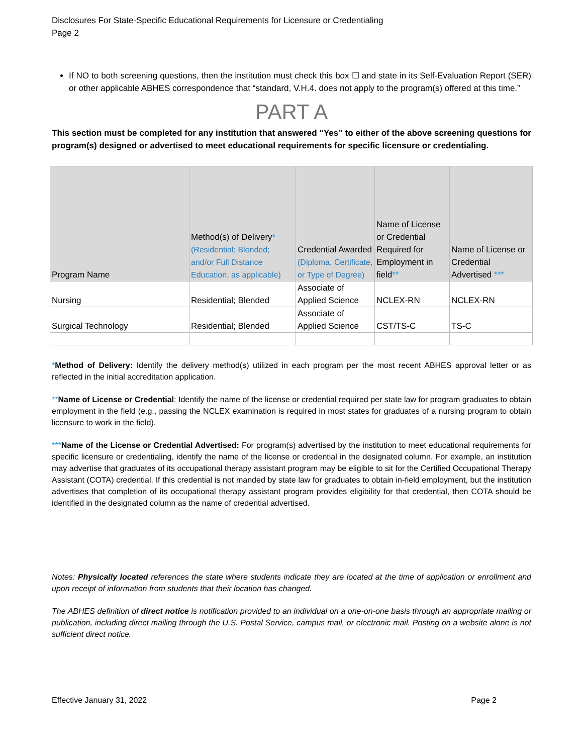Disclosures For State-Specific Educational Requirements for Licensure or Credentialing
Page 2
If NO to both screening questions, then the institution must check this box ☐ and state in its Self-Evaluation Report (SER) or other applicable ABHES correspondence that “standard, V.H.4. does not apply to the program(s) offered at this time.”
PART A
This section must be completed for any institution that answered “Yes” to either of the above screening questions for program(s) designed or advertised to meet educational requirements for specific licensure or credentialing.
| Program Name | Method(s) of Delivery * (Residential; Blended; and/or Full Distance Education, as applicable) | Credential Awarded (Diploma, Certificate, or Type of Degree) | Name of License or Credential Required for Employment in field ** | Name of License or Credential Advertised *** |
| --- | --- | --- | --- | --- |
| Nursing | Residential; Blended | Associate of Applied Science | NCLEX-RN | NCLEX-RN |
| Surgical Technology | Residential; Blended | Associate of Applied Science | CST/TS-C | TS-C |
*Method of Delivery: Identify the delivery method(s) utilized in each program per the most recent ABHES approval letter or as reflected in the initial accreditation application.
**Name of License or Credential: Identify the name of the license or credential required per state law for program graduates to obtain employment in the field (e.g., passing the NCLEX examination is required in most states for graduates of a nursing program to obtain licensure to work in the field).
***Name of the License or Credential Advertised: For program(s) advertised by the institution to meet educational requirements for specific licensure or credentialing, identify the name of the license or credential in the designated column. For example, an institution may advertise that graduates of its occupational therapy assistant program may be eligible to sit for the Certified Occupational Therapy Assistant (COTA) credential. If this credential is not manded by state law for graduates to obtain in-field employment, but the institution advertises that completion of its occupational therapy assistant program provides eligibility for that credential, then COTA should be identified in the designated column as the name of credential advertised.
Notes: Physically located references the state where students indicate they are located at the time of application or enrollment and upon receipt of information from students that their location has changed.
The ABHES definition of direct notice is notification provided to an individual on a one-on-one basis through an appropriate mailing or publication, including direct mailing through the U.S. Postal Service, campus mail, or electronic mail. Posting on a website alone is not sufficient direct notice.
Effective January 31, 2022 Page 2